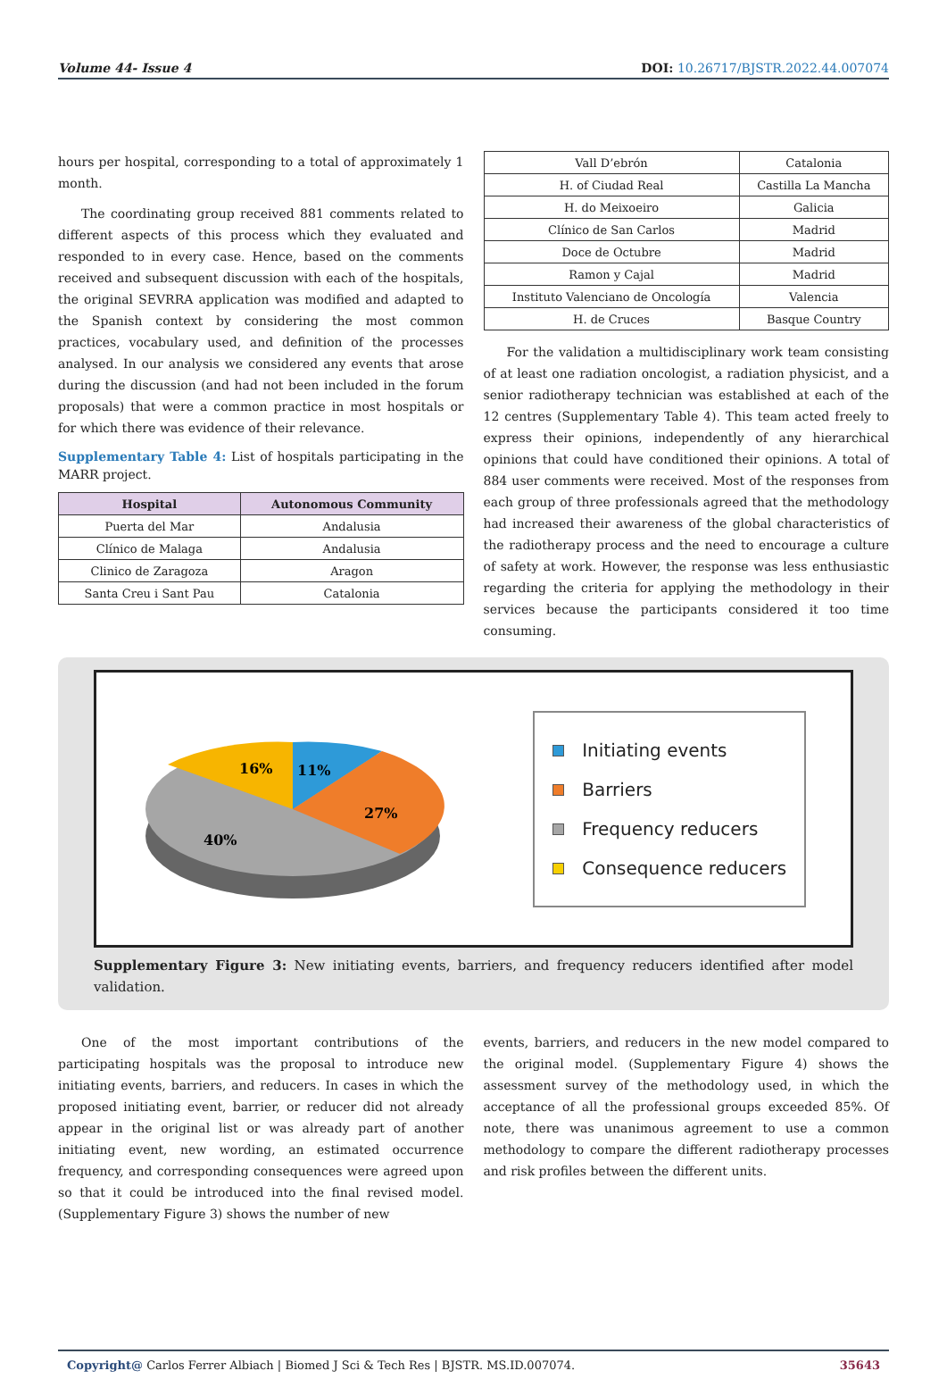Volume 44- Issue 4 DOI: 10.26717/BJSTR.2022.44.007074
hours per hospital, corresponding to a total of approximately 1 month.
The coordinating group received 881 comments related to different aspects of this process which they evaluated and responded to in every case. Hence, based on the comments received and subsequent discussion with each of the hospitals, the original SEVRRA application was modified and adapted to the Spanish context by considering the most common practices, vocabulary used, and definition of the processes analysed. In our analysis we considered any events that arose during the discussion (and had not been included in the forum proposals) that were a common practice in most hospitals or for which there was evidence of their relevance.
Supplementary Table 4: List of hospitals participating in the MARR project.
| Hospital | Autonomous Community |
| --- | --- |
| Puerta del Mar | Andalusia |
| Clínico de Malaga | Andalusia |
| Clinico de Zaragoza | Aragon |
| Santa Creu i Sant Pau | Catalonia |
| Vall D’ebrón | Catalonia |
| H. of Ciudad Real | Castilla La Mancha |
| H. do Meixoeiro | Galicia |
| Clínico de San Carlos | Madrid |
| Doce de Octubre | Madrid |
| Ramon y Cajal | Madrid |
| Instituto Valenciano de Oncología | Valencia |
| H. de Cruces | Basque Country |
For the validation a multidisciplinary work team consisting of at least one radiation oncologist, a radiation physicist, and a senior radiotherapy technician was established at each of the 12 centres (Supplementary Table 4). This team acted freely to express their opinions, independently of any hierarchical opinions that could have conditioned their opinions. A total of 884 user comments were received. Most of the responses from each group of three professionals agreed that the methodology had increased their awareness of the global characteristics of the radiotherapy process and the need to encourage a culture of safety at work. However, the response was less enthusiastic regarding the criteria for applying the methodology in their services because the participants considered it too time consuming.
16%
11%
27%
40%
Initiating events
Barriers
Frequency reducers
Consequence reducers
Supplementary Figure 3: New initiating events, barriers, and frequency reducers identified after model validation.
One of the most important contributions of the participating hospitals was the proposal to introduce new initiating events, barriers, and reducers. In cases in which the proposed initiating event, barrier, or reducer did not already appear in the original list or was already part of another initiating event, new wording, an estimated occurrence frequency, and corresponding consequences were agreed upon so that it could be introduced into the final revised model. (Supplementary Figure 3) shows the number of new
events, barriers, and reducers in the new model compared to the original model. (Supplementary Figure 4) shows the assessment survey of the methodology used, in which the acceptance of all the professional groups exceeded 85%. Of note, there was unanimous agreement to use a common methodology to compare the different radiotherapy processes and risk profiles between the different units.
Copyright@ Carlos Ferrer Albiach | Biomed J Sci & Tech Res | BJSTR. MS.ID.007074. 35643